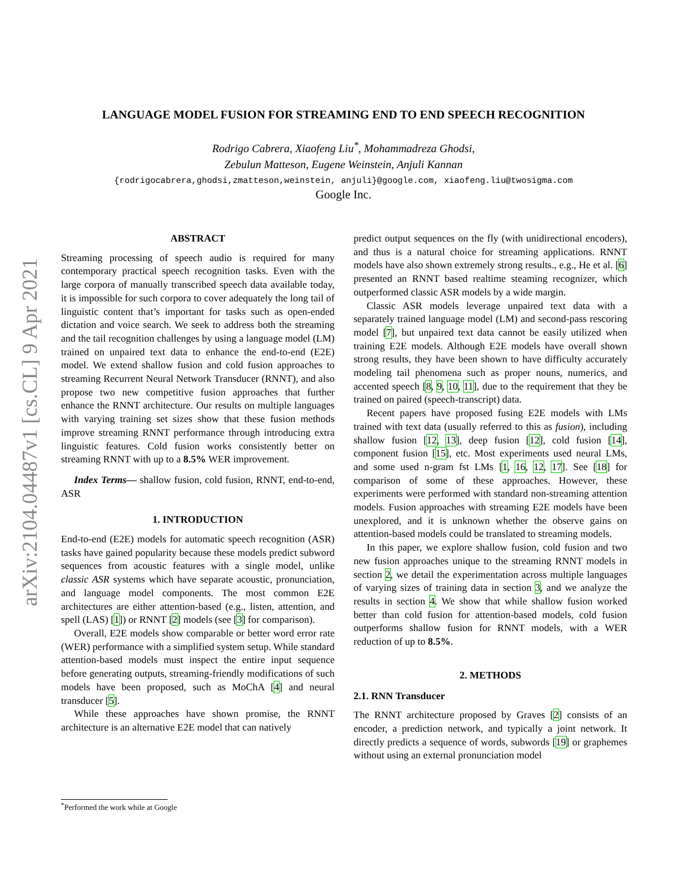arXiv:2104.04487v1 [cs.CL] 9 Apr 2021
LANGUAGE MODEL FUSION FOR STREAMING END TO END SPEECH RECOGNITION
Rodrigo Cabrera, Xiaofeng Liu<sup>*</sup>, Mohammadreza Ghodsi,
Zebulun Matteson, Eugene Weinstein, Anjuli Kannan
{rodrigocabrera,ghodsi,zmatteson,weinstein, anjuli}@google.com, xiaofeng.liu@twosigma.com
Google Inc.
ABSTRACT
Streaming processing of speech audio is required for many contemporary practical speech recognition tasks. Even with the large corpora of manually transcribed speech data available today, it is impossible for such corpora to cover adequately the long tail of linguistic content that’s important for tasks such as open-ended dictation and voice search. We seek to address both the streaming and the tail recognition challenges by using a language model (LM) trained on unpaired text data to enhance the end-to-end (E2E) model. We extend shallow fusion and cold fusion approaches to streaming Recurrent Neural Network Transducer (RNNT), and also propose two new competitive fusion approaches that further enhance the RNNT architecture. Our results on multiple languages with varying training set sizes show that these fusion methods improve streaming RNNT performance through introducing extra linguistic features. Cold fusion works consistently better on streaming RNNT with up to a 8.5% WER improvement.
Index Terms— shallow fusion, cold fusion, RNNT, end-to-end, ASR
1. INTRODUCTION
End-to-end (E2E) models for automatic speech recognition (ASR) tasks have gained popularity because these models predict subword sequences from acoustic features with a single model, unlike classic ASR systems which have separate acoustic, pronunciation, and language model components. The most common E2E architectures are either attention-based (e.g., listen, attention, and spell (LAS) [1]) or RNNT [2] models (see [3] for comparison).
Overall, E2E models show comparable or better word error rate (WER) performance with a simplified system setup. While standard attention-based models must inspect the entire input sequence before generating outputs, streaming-friendly modifications of such models have been proposed, such as MoChA [4] and neural transducer [5].
While these approaches have shown promise, the RNNT architecture is an alternative E2E model that can natively
<sup>*</sup> Performed the work while at Google
predict output sequences on the fly (with unidirectional encoders), and thus is a natural choice for streaming applications. RNNT models have also shown extremely strong results., e.g., He et al. [6] presented an RNNT based realtime steaming recognizer, which outperformed classic ASR models by a wide margin.
Classic ASR models leverage unpaired text data with a separately trained language model (LM) and second-pass rescoring model [7], but unpaired text data cannot be easily utilized when training E2E models. Although E2E models have overall shown strong results, they have been shown to have difficulty accurately modeling tail phenomena such as proper nouns, numerics, and accented speech [8, 9, 10, 11], due to the requirement that they be trained on paired (speech-transcript) data.
Recent papers have proposed fusing E2E models with LMs trained with text data (usually referred to this as fusion), including shallow fusion [12, 13], deep fusion [12], cold fusion [14], component fusion [15], etc. Most experiments used neural LMs, and some used n-gram fst LMs [1, 16, 12, 17]. See [18] for comparison of some of these approaches. However, these experiments were performed with standard non-streaming attention models. Fusion approaches with streaming E2E models have been unexplored, and it is unknown whether the observe gains on attention-based models could be translated to streaming models.
In this paper, we explore shallow fusion, cold fusion and two new fusion approaches unique to the streaming RNNT models in section 2, we detail the experimentation across multiple languages of varying sizes of training data in section 3, and we analyze the results in section 4. We show that while shallow fusion worked better than cold fusion for attention-based models, cold fusion outperforms shallow fusion for RNNT models, with a WER reduction of up to 8.5%.
2. METHODS
2.1. RNN Transducer
The RNNT architecture proposed by Graves [2] consists of an encoder, a prediction network, and typically a joint network. It directly predicts a sequence of words, subwords [19] or graphemes without using an external pronunciation model